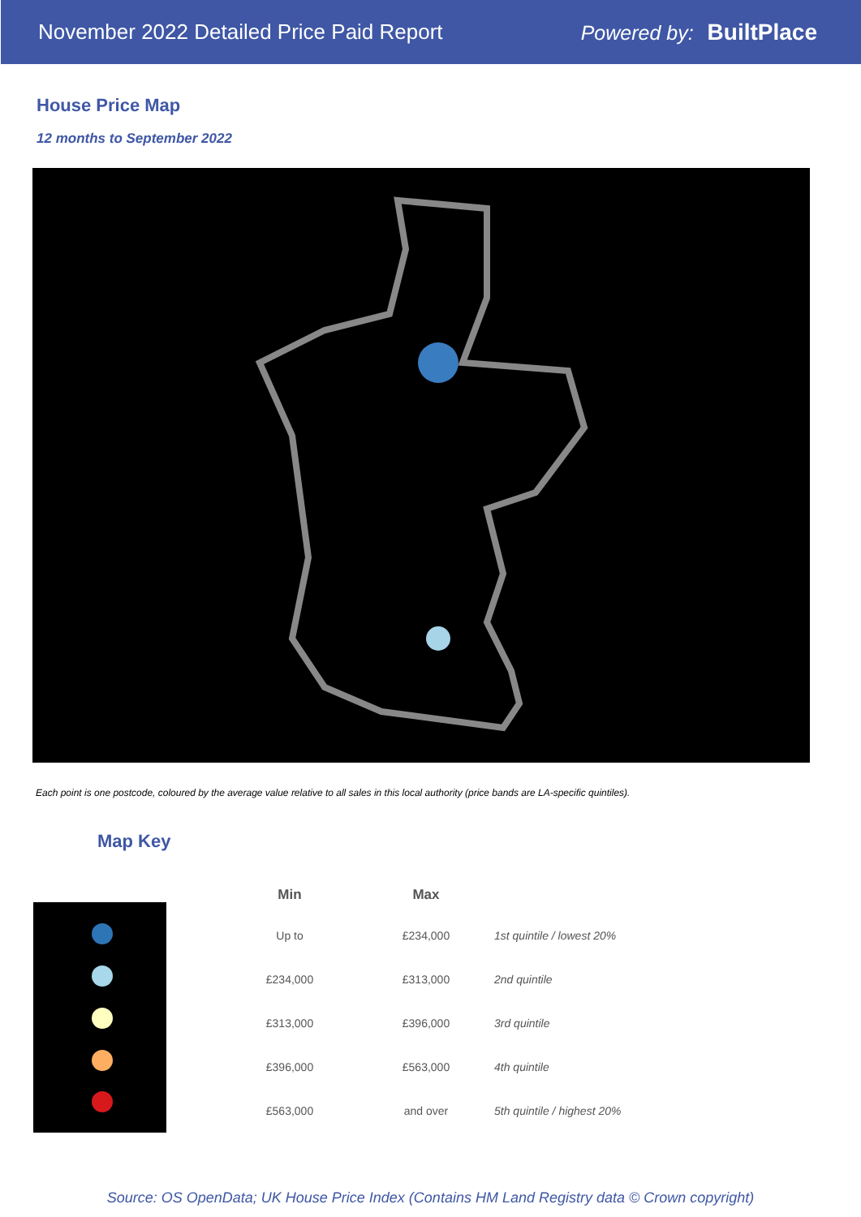November 2022 Detailed Price Paid Report Powered by: BuiltPlace
House Price Map
12 months to September 2022
Each point is one postcode, coloured by the average value relative to all sales in this local authority (price bands are LA-specific quintiles).
Map Key
| Min | Max | |
| --- | --- | --- |
| Up to | £234,000 | 1st quintile / lowest 20% |
| £234,000 | £313,000 | 2nd quintile |
| £313,000 | £396,000 | 3rd quintile |
| £396,000 | £563,000 | 4th quintile |
| £563,000 | and over | 5th quintile / highest 20% |
Source: OS OpenData; UK House Price Index (Contains HM Land Registry data © Crown copyright)